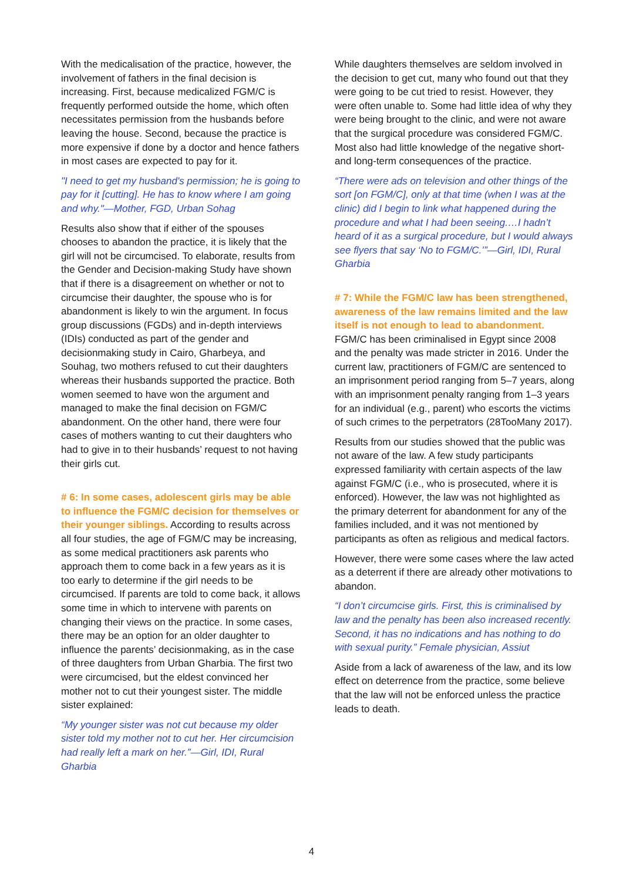With the medicalisation of the practice, however, the involvement of fathers in the final decision is increasing. First, because medicalized FGM/C is frequently performed outside the home, which often necessitates permission from the husbands before leaving the house. Second, because the practice is more expensive if done by a doctor and hence fathers in most cases are expected to pay for it.
"I need to get my husband's permission; he is going to pay for it [cutting]. He has to know where I am going and why."—Mother, FGD, Urban Sohag
Results also show that if either of the spouses chooses to abandon the practice, it is likely that the girl will not be circumcised. To elaborate, results from the Gender and Decision-making Study have shown that if there is a disagreement on whether or not to circumcise their daughter, the spouse who is for abandonment is likely to win the argument. In focus group discussions (FGDs) and in-depth interviews (IDIs) conducted as part of the gender and decisionmaking study in Cairo, Gharbeya, and Souhag, two mothers refused to cut their daughters whereas their husbands supported the practice. Both women seemed to have won the argument and managed to make the final decision on FGM/C abandonment. On the other hand, there were four cases of mothers wanting to cut their daughters who had to give in to their husbands’ request to not having their girls cut.
# 6: In some cases, adolescent girls may be able to influence the FGM/C decision for themselves or their younger siblings. According to results across all four studies, the age of FGM/C may be increasing, as some medical practitioners ask parents who approach them to come back in a few years as it is too early to determine if the girl needs to be circumcised. If parents are told to come back, it allows some time in which to intervene with parents on changing their views on the practice. In some cases, there may be an option for an older daughter to influence the parents’ decisionmaking, as in the case of three daughters from Urban Gharbia. The first two were circumcised, but the eldest convinced her mother not to cut their youngest sister. The middle sister explained:
“My younger sister was not cut because my older sister told my mother not to cut her. Her circumcision had really left a mark on her.”—Girl, IDI, Rural Gharbia
While daughters themselves are seldom involved in the decision to get cut, many who found out that they were going to be cut tried to resist. However, they were often unable to. Some had little idea of why they were being brought to the clinic, and were not aware that the surgical procedure was considered FGM/C. Most also had little knowledge of the negative short- and long-term consequences of the practice.
“There were ads on television and other things of the sort [on FGM/C], only at that time (when I was at the clinic) did I begin to link what happened during the procedure and what I had been seeing.…I hadn’t heard of it as a surgical procedure, but I would always see flyers that say ‘No to FGM/C.’”—Girl, IDI, Rural Gharbia
# 7: While the FGM/C law has been strengthened, awareness of the law remains limited and the law itself is not enough to lead to abandonment. FGM/C has been criminalised in Egypt since 2008 and the penalty was made stricter in 2016. Under the current law, practitioners of FGM/C are sentenced to an imprisonment period ranging from 5–7 years, along with an imprisonment penalty ranging from 1–3 years for an individual (e.g., parent) who escorts the victims of such crimes to the perpetrators (28TooMany 2017).
Results from our studies showed that the public was not aware of the law. A few study participants expressed familiarity with certain aspects of the law against FGM/C (i.e., who is prosecuted, where it is enforced). However, the law was not highlighted as the primary deterrent for abandonment for any of the families included, and it was not mentioned by participants as often as religious and medical factors.
However, there were some cases where the law acted as a deterrent if there are already other motivations to abandon.
“I don’t circumcise girls. First, this is criminalised by law and the penalty has been also increased recently. Second, it has no indications and has nothing to do with sexual purity.” Female physician, Assiut
Aside from a lack of awareness of the law, and its low effect on deterrence from the practice, some believe that the law will not be enforced unless the practice leads to death.
4